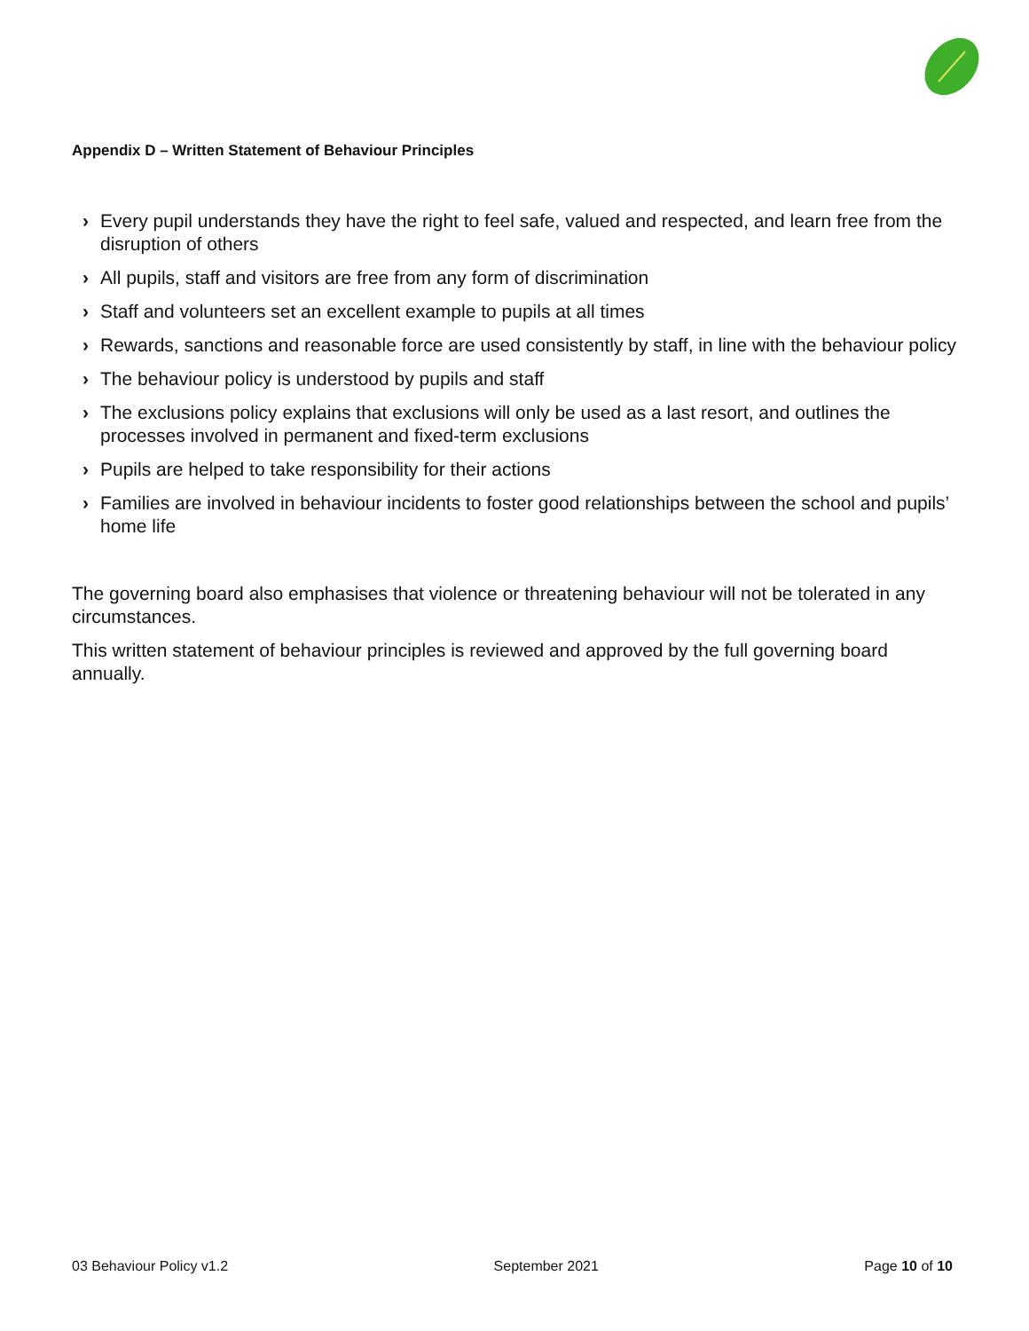Appendix D – Written Statement of Behaviour Principles
› Every pupil understands they have the right to feel safe, valued and respected, and learn free from the disruption of others
› All pupils, staff and visitors are free from any form of discrimination
› Staff and volunteers set an excellent example to pupils at all times
› Rewards, sanctions and reasonable force are used consistently by staff, in line with the behaviour policy
› The behaviour policy is understood by pupils and staff
› The exclusions policy explains that exclusions will only be used as a last resort, and outlines the processes involved in permanent and fixed-term exclusions
› Pupils are helped to take responsibility for their actions
› Families are involved in behaviour incidents to foster good relationships between the school and pupils’ home life
The governing board also emphasises that violence or threatening behaviour will not be tolerated in any circumstances.
This written statement of behaviour principles is reviewed and approved by the full governing board annually.
03 Behaviour Policy v1.2 September 2021 Page 10 of 10